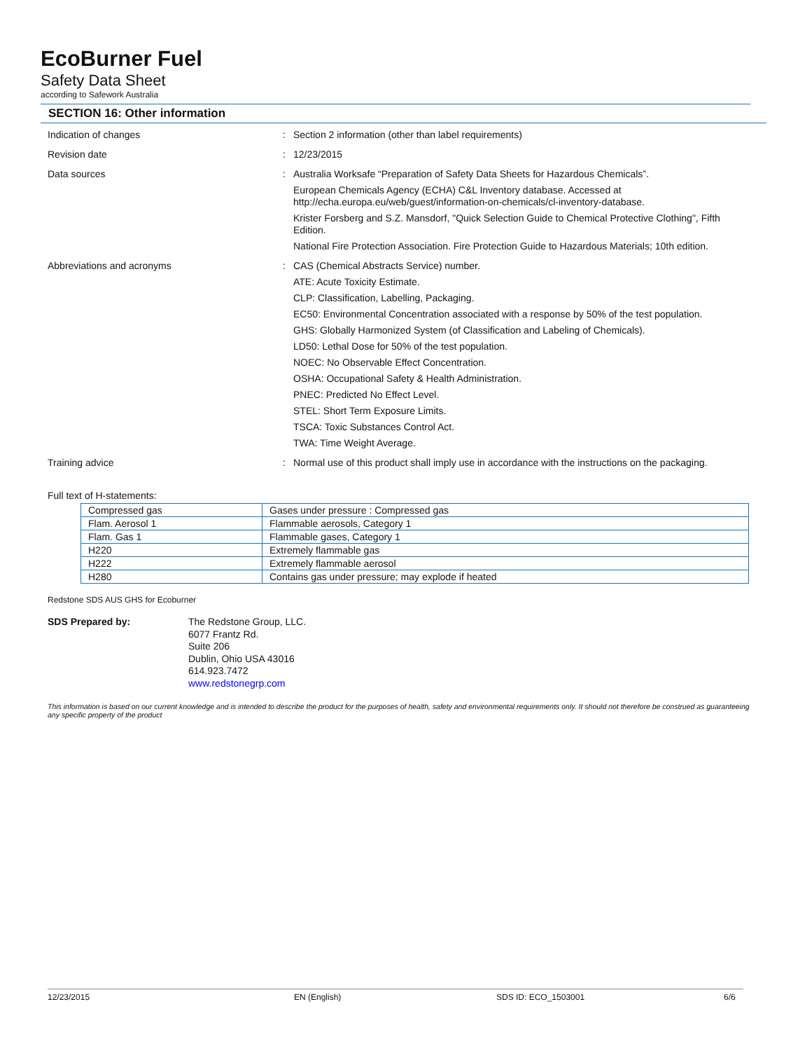EcoBurner Fuel
Safety Data Sheet
according to Safework Australia
SECTION 16: Other information
Indication of changes :
Section 2 information (other than label requirements)
Revision date :
12/23/2015
Data sources :
Australia Worksafe “Preparation of Safety Data Sheets for Hazardous Chemicals”.
European Chemicals Agency (ECHA) C&L Inventory database. Accessed at http://echa.europa.eu/web/guest/information-on-chemicals/cl-inventory-database.
Krister Forsberg and S.Z. Mansdorf, "Quick Selection Guide to Chemical Protective Clothing", Fifth Edition.
National Fire Protection Association. Fire Protection Guide to Hazardous Materials; 10th edition.
Abbreviations and acronyms :
CAS (Chemical Abstracts Service) number.
ATE: Acute Toxicity Estimate.
CLP: Classification, Labelling, Packaging.
EC50: Environmental Concentration associated with a response by 50% of the test population.
GHS: Globally Harmonized System (of Classification and Labeling of Chemicals).
LD50: Lethal Dose for 50% of the test population.
NOEC: No Observable Effect Concentration.
OSHA: Occupational Safety & Health Administration.
PNEC: Predicted No Effect Level.
STEL: Short Term Exposure Limits.
TSCA: Toxic Substances Control Act.
TWA: Time Weight Average.
Training advice :
Normal use of this product shall imply use in accordance with the instructions on the packaging.
Full text of H-statements:
| Compressed gas | Gases under pressure : Compressed gas |
| Flam. Aerosol 1 | Flammable aerosols, Category 1 |
| Flam. Gas 1 | Flammable gases, Category 1 |
| H220 | Extremely flammable gas |
| H222 | Extremely flammable aerosol |
| H280 | Contains gas under pressure; may explode if heated |
Redstone SDS AUS GHS for Ecoburner
SDS Prepared by:
The Redstone Group, LLC.
6077 Frantz Rd.
Suite 206
Dublin, Ohio USA 43016
614.923.7472
www.redstonegrp.com
This information is based on our current knowledge and is intended to describe the product for the purposes of health, safety and environmental requirements only. It should not therefore be construed as guaranteeing any specific property of the product
12/23/2015 EN (English) SDS ID: ECO_1503001 6/6